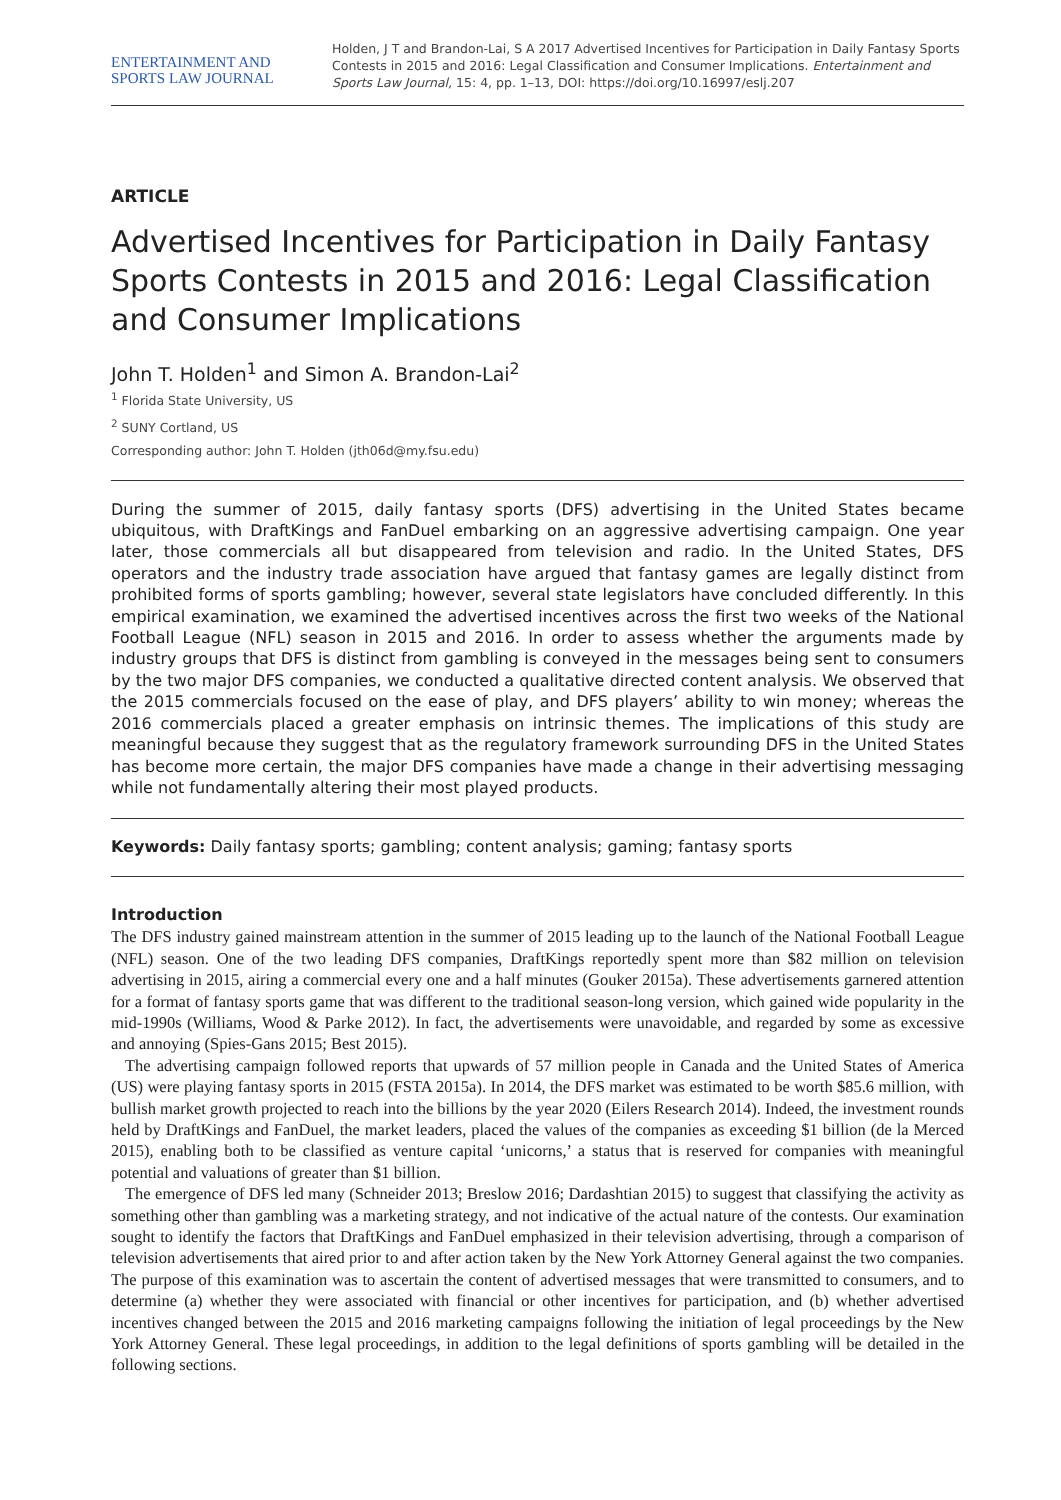ENTERTAINMENT AND
SPORTS LAW JOURNAL
Holden, J T and Brandon-Lai, S A 2017 Advertised Incentives for Participation in Daily Fantasy Sports Contests in 2015 and 2016: Legal Classification and Consumer Implications. Entertainment and Sports Law Journal, 15: 4, pp. 1–13, DOI: https://doi.org/10.16997/eslj.207
ARTICLE
Advertised Incentives for Participation in Daily Fantasy Sports Contests in 2015 and 2016: Legal Classification and Consumer Implications
John T. Holden<sup>1</sup> and Simon A. Brandon-Lai<sup>2</sup>
<sup>1</sup> Florida State University, US
<sup>2</sup> SUNY Cortland, US
Corresponding author: John T. Holden (jth06d@my.fsu.edu)
During the summer of 2015, daily fantasy sports (DFS) advertising in the United States became ubiquitous, with DraftKings and FanDuel embarking on an aggressive advertising campaign. One year later, those commercials all but disappeared from television and radio. In the United States, DFS operators and the industry trade association have argued that fantasy games are legally distinct from prohibited forms of sports gambling; however, several state legislators have concluded differently. In this empirical examination, we examined the advertised incentives across the first two weeks of the National Football League (NFL) season in 2015 and 2016. In order to assess whether the arguments made by industry groups that DFS is distinct from gambling is conveyed in the messages being sent to consumers by the two major DFS companies, we conducted a qualitative directed content analysis. We observed that the 2015 commercials focused on the ease of play, and DFS players’ ability to win money; whereas the 2016 commercials placed a greater emphasis on intrinsic themes. The implications of this study are meaningful because they suggest that as the regulatory framework surrounding DFS in the United States has become more certain, the major DFS companies have made a change in their advertising messaging while not fundamentally altering their most played products.
Keywords: Daily fantasy sports; gambling; content analysis; gaming; fantasy sports
Introduction
The DFS industry gained mainstream attention in the summer of 2015 leading up to the launch of the National Football League (NFL) season. One of the two leading DFS companies, DraftKings reportedly spent more than $82 million on television advertising in 2015, airing a commercial every one and a half minutes (Gouker 2015a). These advertisements garnered attention for a format of fantasy sports game that was different to the traditional season-long version, which gained wide popularity in the mid-1990s (Williams, Wood & Parke 2012). In fact, the advertisements were unavoidable, and regarded by some as excessive and annoying (Spies-Gans 2015; Best 2015).
The advertising campaign followed reports that upwards of 57 million people in Canada and the United States of America (US) were playing fantasy sports in 2015 (FSTA 2015a). In 2014, the DFS market was estimated to be worth $85.6 million, with bullish market growth projected to reach into the billions by the year 2020 (Eilers Research 2014). Indeed, the investment rounds held by DraftKings and FanDuel, the market leaders, placed the values of the companies as exceeding $1 billion (de la Merced 2015), enabling both to be classified as venture capital ‘unicorns,’ a status that is reserved for companies with meaningful potential and valuations of greater than $1 billion.
The emergence of DFS led many (Schneider 2013; Breslow 2016; Dardashtian 2015) to suggest that classifying the activity as something other than gambling was a marketing strategy, and not indicative of the actual nature of the contests. Our examination sought to identify the factors that DraftKings and FanDuel emphasized in their television advertising, through a comparison of television advertisements that aired prior to and after action taken by the New York Attorney General against the two companies. The purpose of this examination was to ascertain the content of advertised messages that were transmitted to consumers, and to determine (a) whether they were associated with financial or other incentives for participation, and (b) whether advertised incentives changed between the 2015 and 2016 marketing campaigns following the initiation of legal proceedings by the New York Attorney General. These legal proceedings, in addition to the legal definitions of sports gambling will be detailed in the following sections.